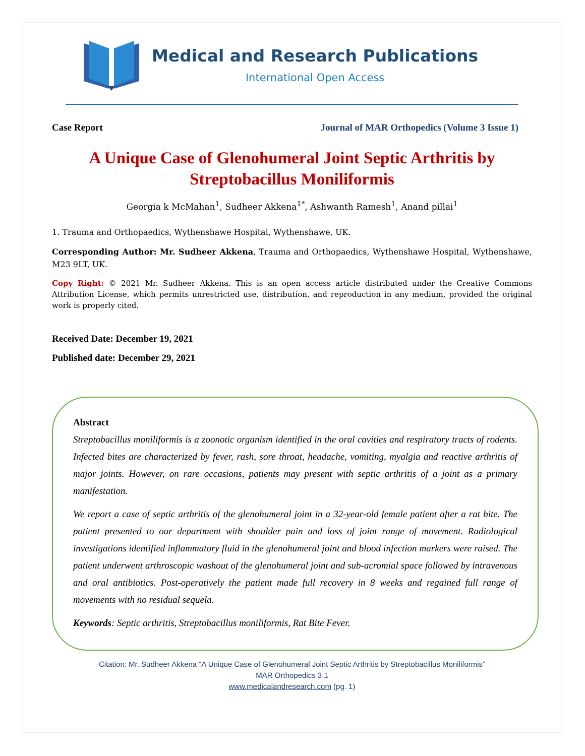Medical and Research Publications
International Open Access
Case Report Journal of MAR Orthopedics (Volume 3 Issue 1)
A Unique Case of Glenohumeral Joint Septic Arthritis by Streptobacillus Moniliformis
Georgia k McMahan<sup>1</sup>, Sudheer Akkena<sup>1*</sup>, Ashwanth Ramesh<sup>1</sup>, Anand pillai<sup>1</sup>
1. Trauma and Orthopaedics, Wythenshawe Hospital, Wythenshawe, UK.
Corresponding Author: Mr. Sudheer Akkena, Trauma and Orthopaedics, Wythenshawe Hospital, Wythenshawe, M23 9LT, UK.
Copy Right: © 2021 Mr. Sudheer Akkena. This is an open access article distributed under the Creative Commons Attribution License, which permits unrestricted use, distribution, and reproduction in any medium, provided the original work is properly cited.
Received Date: December 19, 2021
Published date: December 29, 2021
Abstract
Streptobacillus moniliformis is a zoonotic organism identified in the oral cavities and respiratory tracts of rodents. Infected bites are characterized by fever, rash, sore throat, headache, vomiting, myalgia and reactive arthritis of major joints. However, on rare occasions, patients may present with septic arthritis of a joint as a primary manifestation.
We report a case of septic arthritis of the glenohumeral joint in a 32-year-old female patient after a rat bite. The patient presented to our department with shoulder pain and loss of joint range of movement. Radiological investigations identified inflammatory fluid in the glenohumeral joint and blood infection markers were raised. The patient underwent arthroscopic washout of the glenohumeral joint and sub-acromial space followed by intravenous and oral antibiotics. Post-operatively the patient made full recovery in 8 weeks and regained full range of movements with no residual sequela.
Keywords: Septic arthritis, Streptobacillus moniliformis, Rat Bite Fever.
Citation: Mr. Sudheer Akkena “A Unique Case of Glenohumeral Joint Septic Arthritis by Streptobacillus Moniliformis”
MAR Orthopedics 3.1
www.medicalandresearch.com (pg. 1)